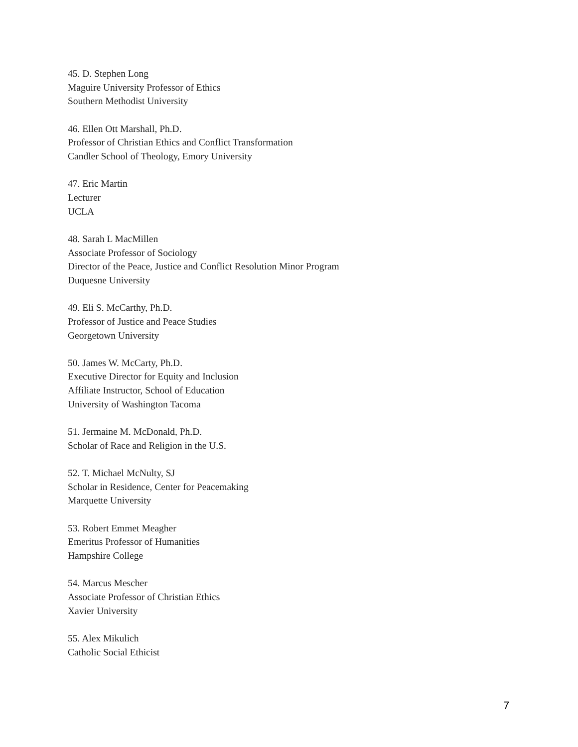45. D. Stephen Long
Maguire University Professor of Ethics
Southern Methodist University
46. Ellen Ott Marshall, Ph.D.
Professor of Christian Ethics and Conflict Transformation
Candler School of Theology, Emory University
47. Eric Martin
Lecturer
UCLA
48. Sarah L MacMillen
Associate Professor of Sociology
Director of the Peace, Justice and Conflict Resolution Minor Program
Duquesne University
49. Eli S. McCarthy, Ph.D.
Professor of Justice and Peace Studies
Georgetown University
50. James W. McCarty, Ph.D.
Executive Director for Equity and Inclusion
Affiliate Instructor, School of Education
University of Washington Tacoma
51. Jermaine M. McDonald, Ph.D.
Scholar of Race and Religion in the U.S.
52. T. Michael McNulty, SJ
Scholar in Residence, Center for Peacemaking
Marquette University
53. Robert Emmet Meagher
Emeritus Professor of Humanities
Hampshire College
54. Marcus Mescher
Associate Professor of Christian Ethics
Xavier University
55. Alex Mikulich
Catholic Social Ethicist
7